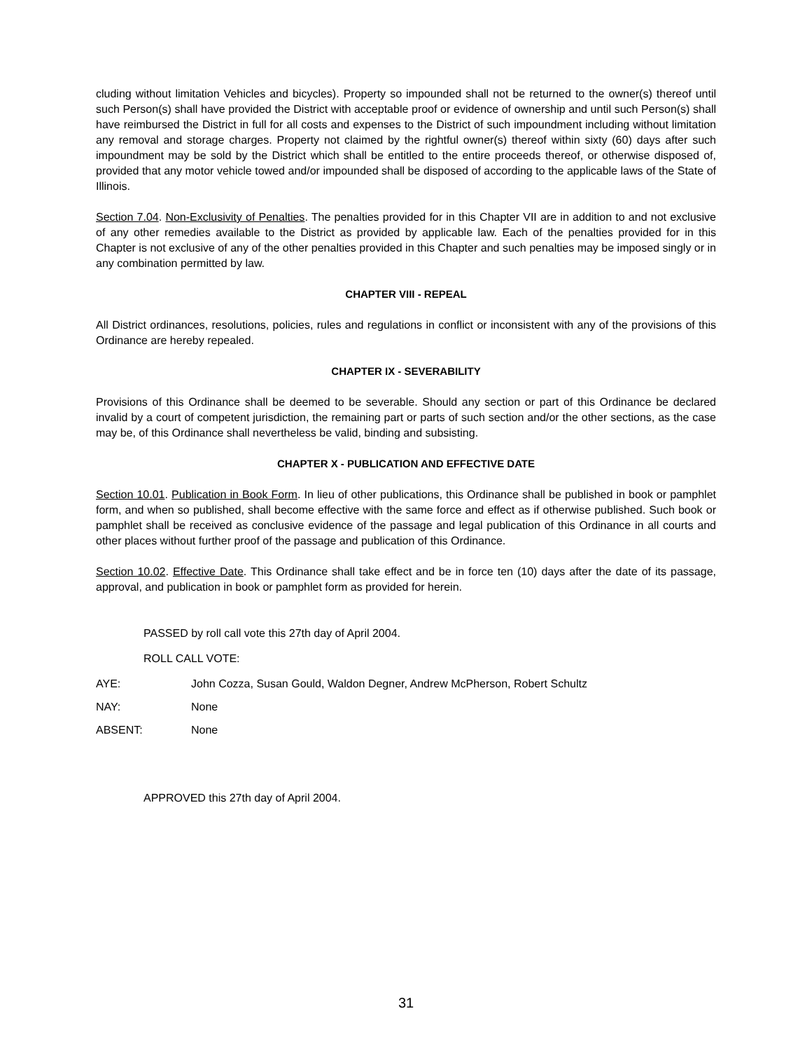cluding without limitation Vehicles and bicycles). Property so impounded shall not be returned to the owner(s) thereof until such Person(s) shall have provided the District with acceptable proof or evidence of ownership and until such Person(s) shall have reimbursed the District in full for all costs and expenses to the District of such impoundment including without limitation any removal and storage charges. Property not claimed by the rightful owner(s) thereof within sixty (60) days after such impoundment may be sold by the District which shall be entitled to the entire proceeds thereof, or otherwise disposed of, provided that any motor vehicle towed and/or impounded shall be disposed of according to the applicable laws of the State of Illinois.
Section 7.04. Non-Exclusivity of Penalties. The penalties provided for in this Chapter VII are in addition to and not exclusive of any other remedies available to the District as provided by applicable law. Each of the penalties provided for in this Chapter is not exclusive of any of the other penalties provided in this Chapter and such penalties may be imposed singly or in any combination permitted by law.
CHAPTER VIII - REPEAL
All District ordinances, resolutions, policies, rules and regulations in conflict or inconsistent with any of the provisions of this Ordinance are hereby repealed.
CHAPTER IX - SEVERABILITY
Provisions of this Ordinance shall be deemed to be severable. Should any section or part of this Ordinance be declared invalid by a court of competent jurisdiction, the remaining part or parts of such section and/or the other sections, as the case may be, of this Ordinance shall nevertheless be valid, binding and subsisting.
CHAPTER X - PUBLICATION AND EFFECTIVE DATE
Section 10.01. Publication in Book Form. In lieu of other publications, this Ordinance shall be published in book or pamphlet form, and when so published, shall become effective with the same force and effect as if otherwise published. Such book or pamphlet shall be received as conclusive evidence of the passage and legal publication of this Ordinance in all courts and other places without further proof of the passage and publication of this Ordinance.
Section 10.02. Effective Date. This Ordinance shall take effect and be in force ten (10) days after the date of its passage, approval, and publication in book or pamphlet form as provided for herein.
PASSED by roll call vote this 27th day of April 2004.
ROLL CALL VOTE:
AYE: John Cozza, Susan Gould, Waldon Degner, Andrew McPherson, Robert Schultz
NAY: None
ABSENT: None
APPROVED this 27th day of April 2004.
31